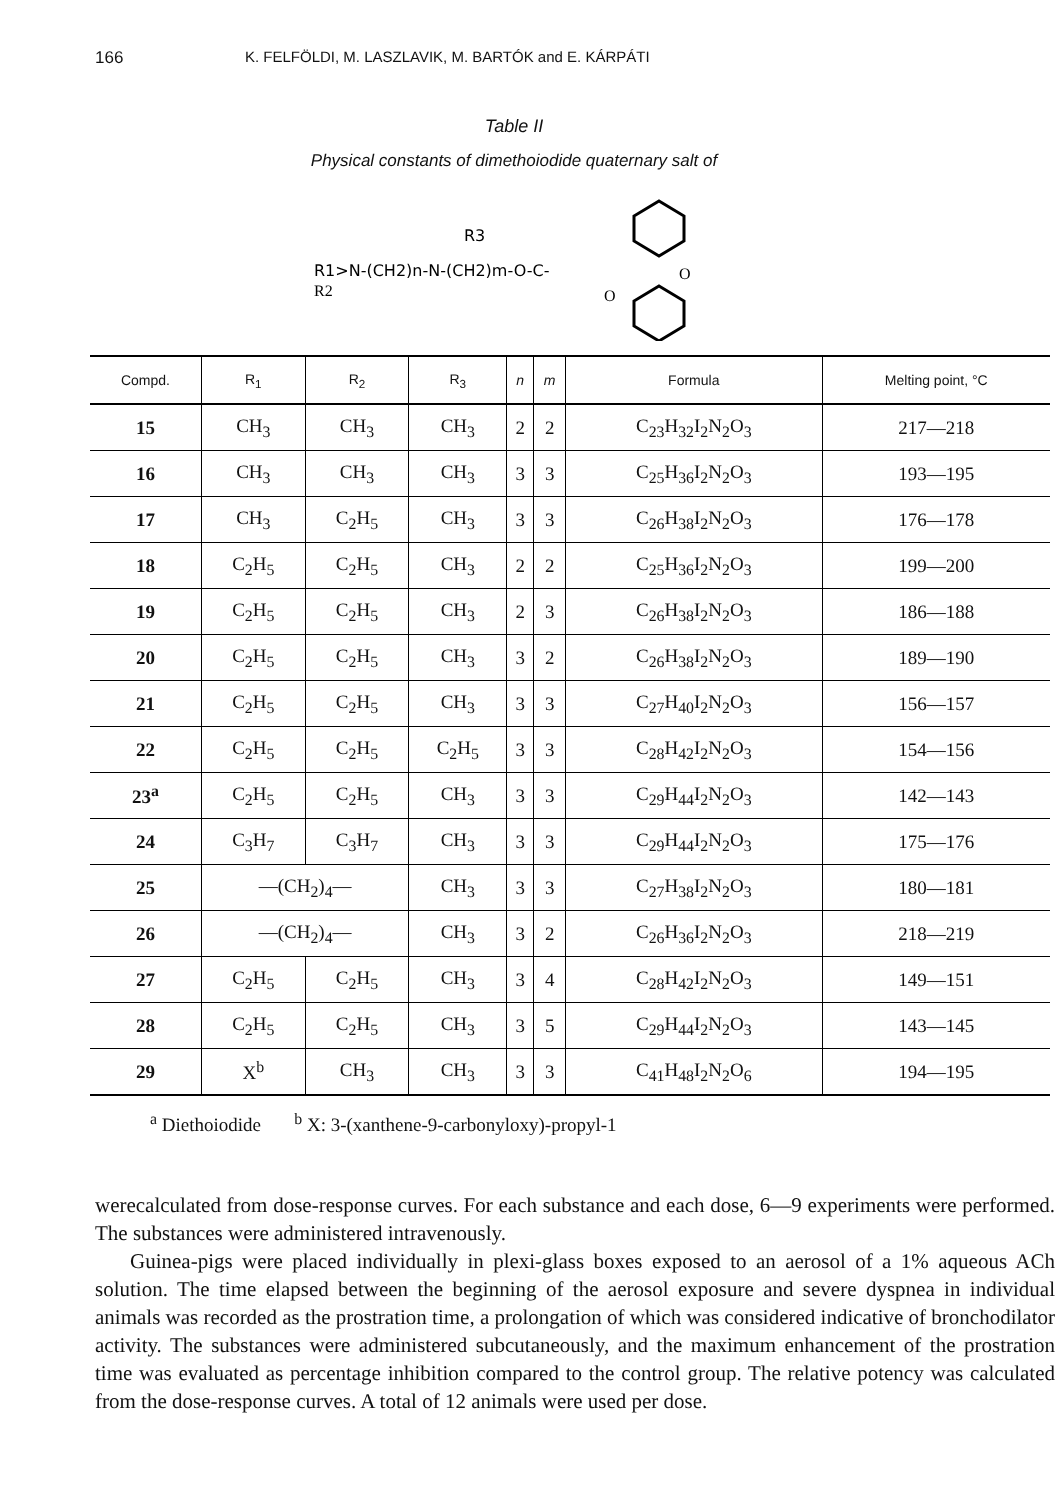166 K. FELFÖLDI, M. LASZLAVIK, M. BARTÓK and E. KÁRPÁTI
Table II
Physical constants of dimethoiodide quaternary salt of
R1>N-(CH2)n-N-(CH2)m-O-C-
R3
R2
O
O
| Compd. | R<sub>1</sub> | R<sub>2</sub> | R<sub>3</sub> | n | m | Formula | Melting point, °C |
| --- | --- | --- | --- | --- | --- | --- | --- |
| 15 | CH<sub>3</sub> | CH<sub>3</sub> | CH<sub>3</sub> | 2 | 2 | C<sub>23</sub>H<sub>32</sub>I<sub>2</sub>N<sub>2</sub>O<sub>3</sub> | 217—218 |
| 16 | CH<sub>3</sub> | CH<sub>3</sub> | CH<sub>3</sub> | 3 | 3 | C<sub>25</sub>H<sub>36</sub>I<sub>2</sub>N<sub>2</sub>O<sub>3</sub> | 193—195 |
| 17 | CH<sub>3</sub> | C<sub>2</sub>H<sub>5</sub> | CH<sub>3</sub> | 3 | 3 | C<sub>26</sub>H<sub>38</sub>I<sub>2</sub>N<sub>2</sub>O<sub>3</sub> | 176—178 |
| 18 | C<sub>2</sub>H<sub>5</sub> | C<sub>2</sub>H<sub>5</sub> | CH<sub>3</sub> | 2 | 2 | C<sub>25</sub>H<sub>36</sub>I<sub>2</sub>N<sub>2</sub>O<sub>3</sub> | 199—200 |
| 19 | C<sub>2</sub>H<sub>5</sub> | C<sub>2</sub>H<sub>5</sub> | CH<sub>3</sub> | 2 | 3 | C<sub>26</sub>H<sub>38</sub>I<sub>2</sub>N<sub>2</sub>O<sub>3</sub> | 186—188 |
| 20 | C<sub>2</sub>H<sub>5</sub> | C<sub>2</sub>H<sub>5</sub> | CH<sub>3</sub> | 3 | 2 | C<sub>26</sub>H<sub>38</sub>I<sub>2</sub>N<sub>2</sub>O<sub>3</sub> | 189—190 |
| 21 | C<sub>2</sub>H<sub>5</sub> | C<sub>2</sub>H<sub>5</sub> | CH<sub>3</sub> | 3 | 3 | C<sub>27</sub>H<sub>40</sub>I<sub>2</sub>N<sub>2</sub>O<sub>3</sub> | 156—157 |
| 22 | C<sub>2</sub>H<sub>5</sub> | C<sub>2</sub>H<sub>5</sub> | C<sub>2</sub>H<sub>5</sub> | 3 | 3 | C<sub>28</sub>H<sub>42</sub>I<sub>2</sub>N<sub>2</sub>O<sub>3</sub> | 154—156 |
| 23<sup>a</sup> | C<sub>2</sub>H<sub>5</sub> | C<sub>2</sub>H<sub>5</sub> | CH<sub>3</sub> | 3 | 3 | C<sub>29</sub>H<sub>44</sub>I<sub>2</sub>N<sub>2</sub>O<sub>3</sub> | 142—143 |
| 24 | C<sub>3</sub>H<sub>7</sub> | C<sub>3</sub>H<sub>7</sub> | CH<sub>3</sub> | 3 | 3 | C<sub>29</sub>H<sub>44</sub>I<sub>2</sub>N<sub>2</sub>O<sub>3</sub> | 175—176 |
| 25 | —(CH<sub>2</sub>)<sub>4</sub>— | | CH<sub>3</sub> | 3 | 3 | C<sub>27</sub>H<sub>38</sub>I<sub>2</sub>N<sub>2</sub>O<sub>3</sub> | 180—181 |
| 26 | —(CH<sub>2</sub>)<sub>4</sub>— | | CH<sub>3</sub> | 3 | 2 | C<sub>26</sub>H<sub>36</sub>I<sub>2</sub>N<sub>2</sub>O<sub>3</sub> | 218—219 |
| 27 | C<sub>2</sub>H<sub>5</sub> | C<sub>2</sub>H<sub>5</sub> | CH<sub>3</sub> | 3 | 4 | C<sub>28</sub>H<sub>42</sub>I<sub>2</sub>N<sub>2</sub>O<sub>3</sub> | 149—151 |
| 28 | C<sub>2</sub>H<sub>5</sub> | C<sub>2</sub>H<sub>5</sub> | CH<sub>3</sub> | 3 | 5 | C<sub>29</sub>H<sub>44</sub>I<sub>2</sub>N<sub>2</sub>O<sub>3</sub> | 143—145 |
| 29 | X<sup>b</sup> | CH<sub>3</sub> | CH<sub>3</sub> | 3 | 3 | C<sub>41</sub>H<sub>48</sub>I<sub>2</sub>N<sub>2</sub>O<sub>6</sub> | 194—195 |
<sup>a</sup> Diethoiodide <sup>b</sup> X: 3-(xanthene-9-carbonyloxy)-propyl-1
werecalculated from dose-response curves. For each substance and each dose, 6—9 experiments were performed. The substances were administered intravenously.
Guinea-pigs were placed individually in plexi-glass boxes exposed to an aerosol of a 1% aqueous ACh solution. The time elapsed between the beginning of the aerosol exposure and severe dyspnea in individual animals was recorded as the prostration time, a prolongation of which was considered indicative of bronchodilator activity. The substances were administered subcutaneously, and the maximum enhancement of the prostration time was evaluated as percentage inhibition compared to the control group. The relative potency was calculated from the dose-response curves. A total of 12 animals were used per dose.